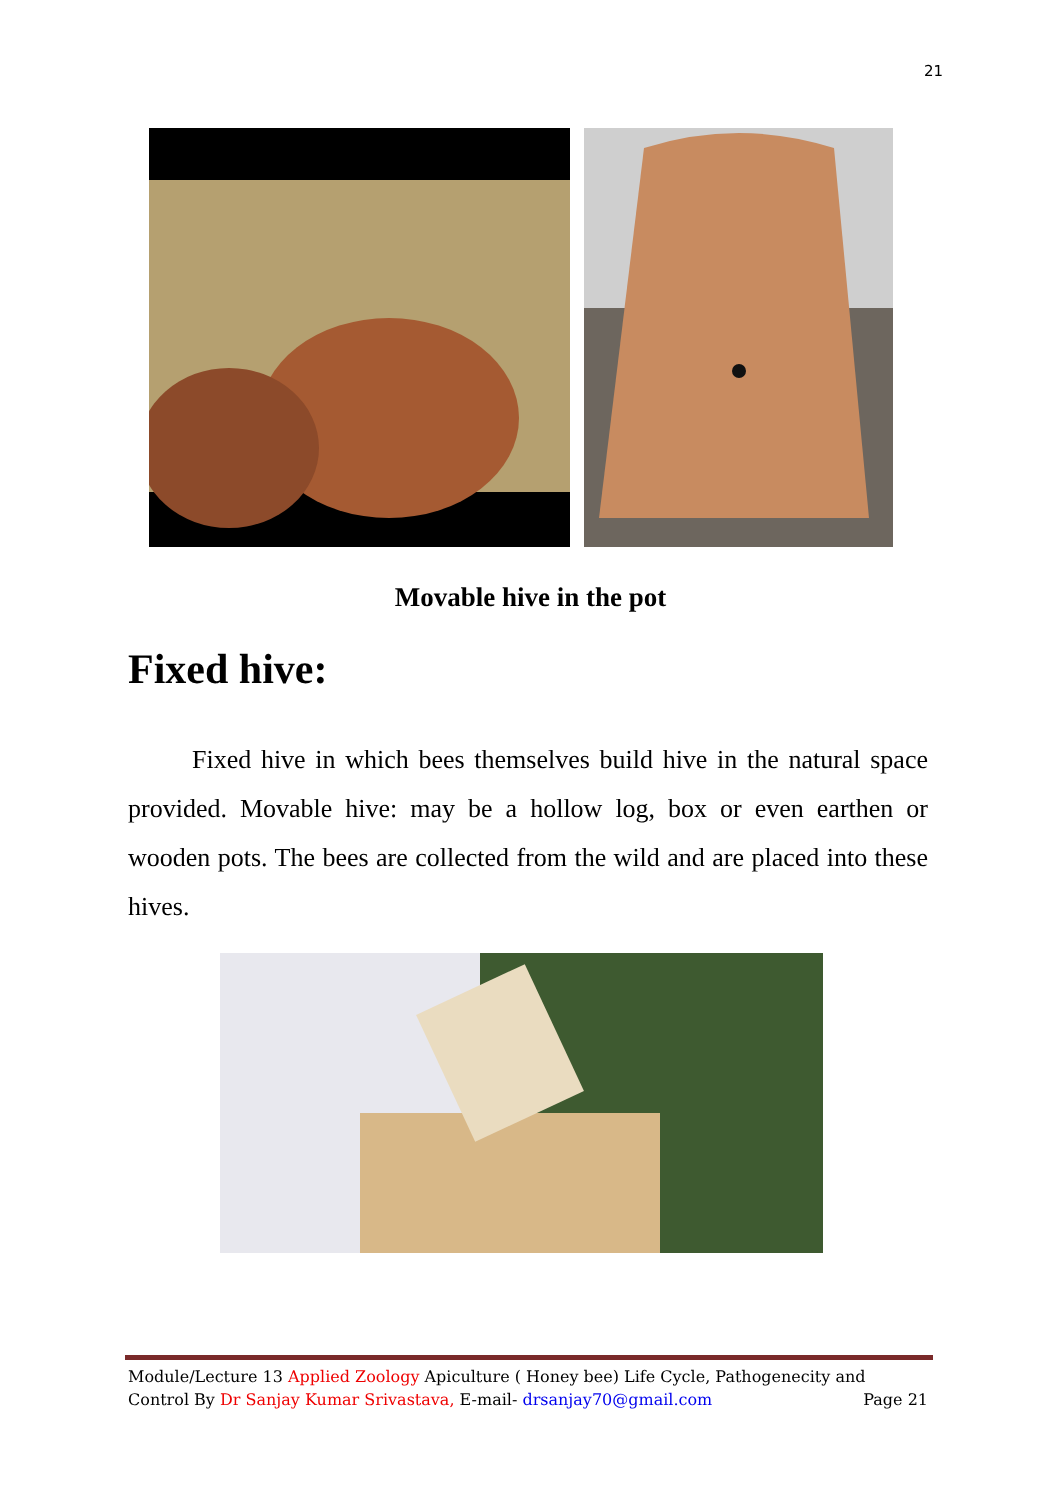21
Movable hive in the pot
Fixed hive:
Fixed hive in which bees themselves build hive in the natural space provided. Movable hive: may be a hollow log, box or even earthen or wooden pots. The bees are collected from the wild and are placed into these hives.
Module/Lecture 13 Applied Zoology Apiculture ( Honey bee) Life Cycle, Pathogenecity and
Control By Dr Sanjay Kumar Srivastava, E-mail- drsanjay70@gmail.com Page 21